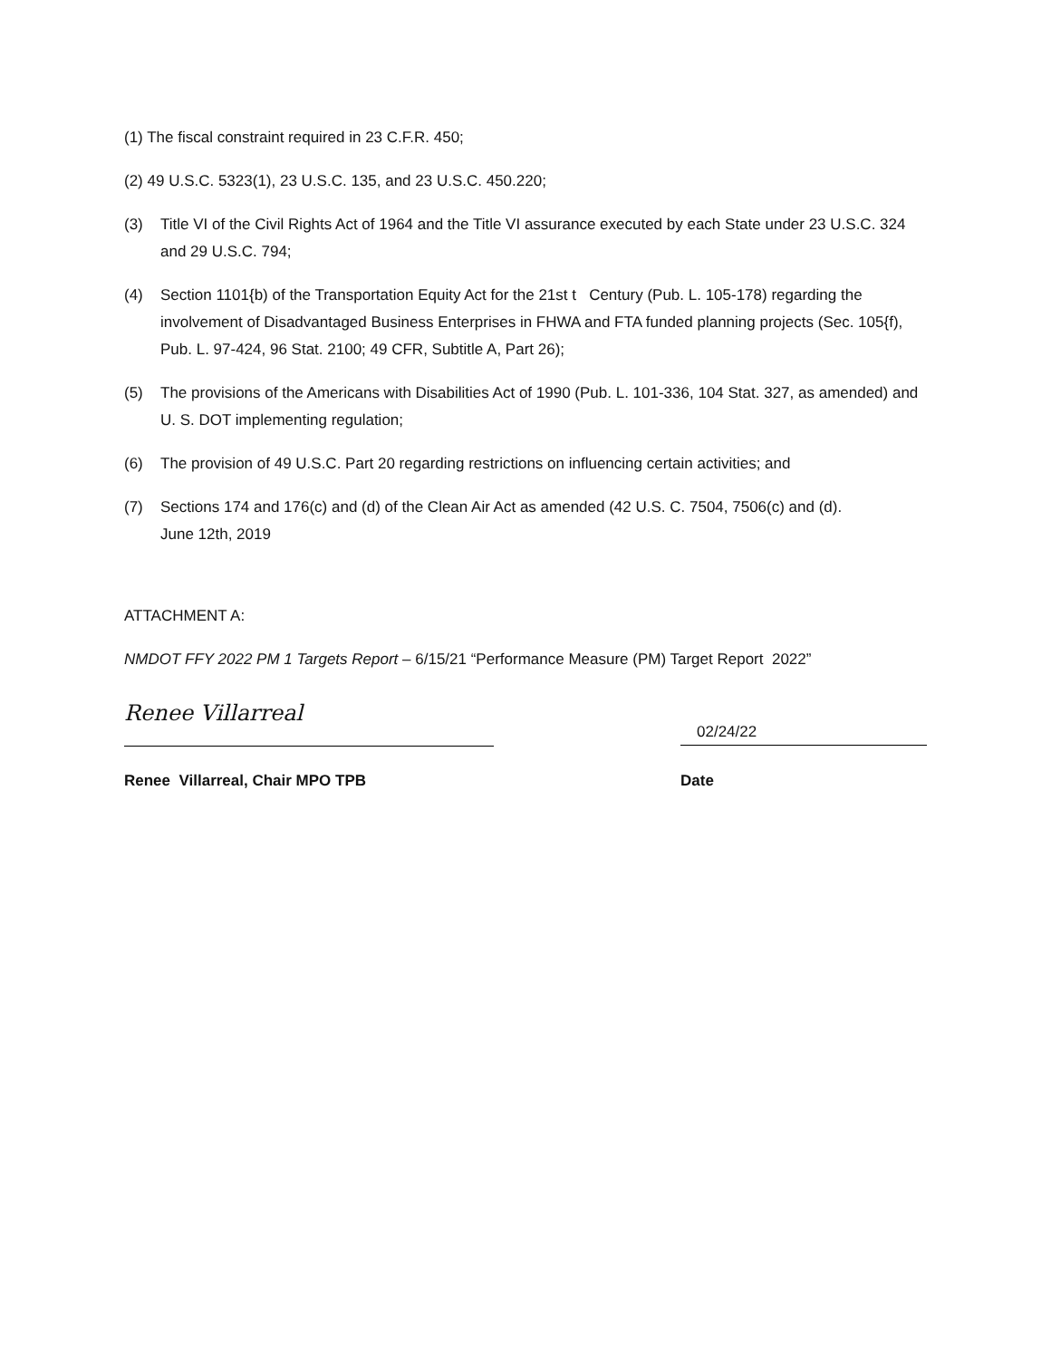(1) The fiscal constraint required in 23 C.F.R. 450;
(2) 49 U.S.C. 5323(1), 23 U.S.C. 135, and 23 U.S.C. 450.220;
(3) Title VI of the Civil Rights Act of 1964 and the Title VI assurance executed by each State under 23 U.S.C. 324 and 29 U.S.C. 794;
(4) Section 1101{b) of the Transportation Equity Act for the 21st t Century (Pub. L. 105-178) regarding the involvement of Disadvantaged Business Enterprises in FHWA and FTA funded planning projects (Sec. 105{f), Pub. L. 97-424, 96 Stat. 2100; 49 CFR, Subtitle A, Part 26);
(5) The provisions of the Americans with Disabilities Act of 1990 (Pub. L. 101-336, 104 Stat. 327, as amended) and U. S. DOT implementing regulation;
(6) The provision of 49 U.S.C. Part 20 regarding restrictions on influencing certain activities; and
(7) Sections 174 and 176(c) and (d) of the Clean Air Act as amended (42 U.S. C. 7504, 7506(c) and (d).
June 12th, 2019
ATTACHMENT A:
NMDOT FFY 2022 PM 1 Targets Report – 6/15/21 “Performance Measure (PM) Target Report 2022”
Renee Villarreal
02/24/22
Renee Villarreal, Chair MPO TPB Date